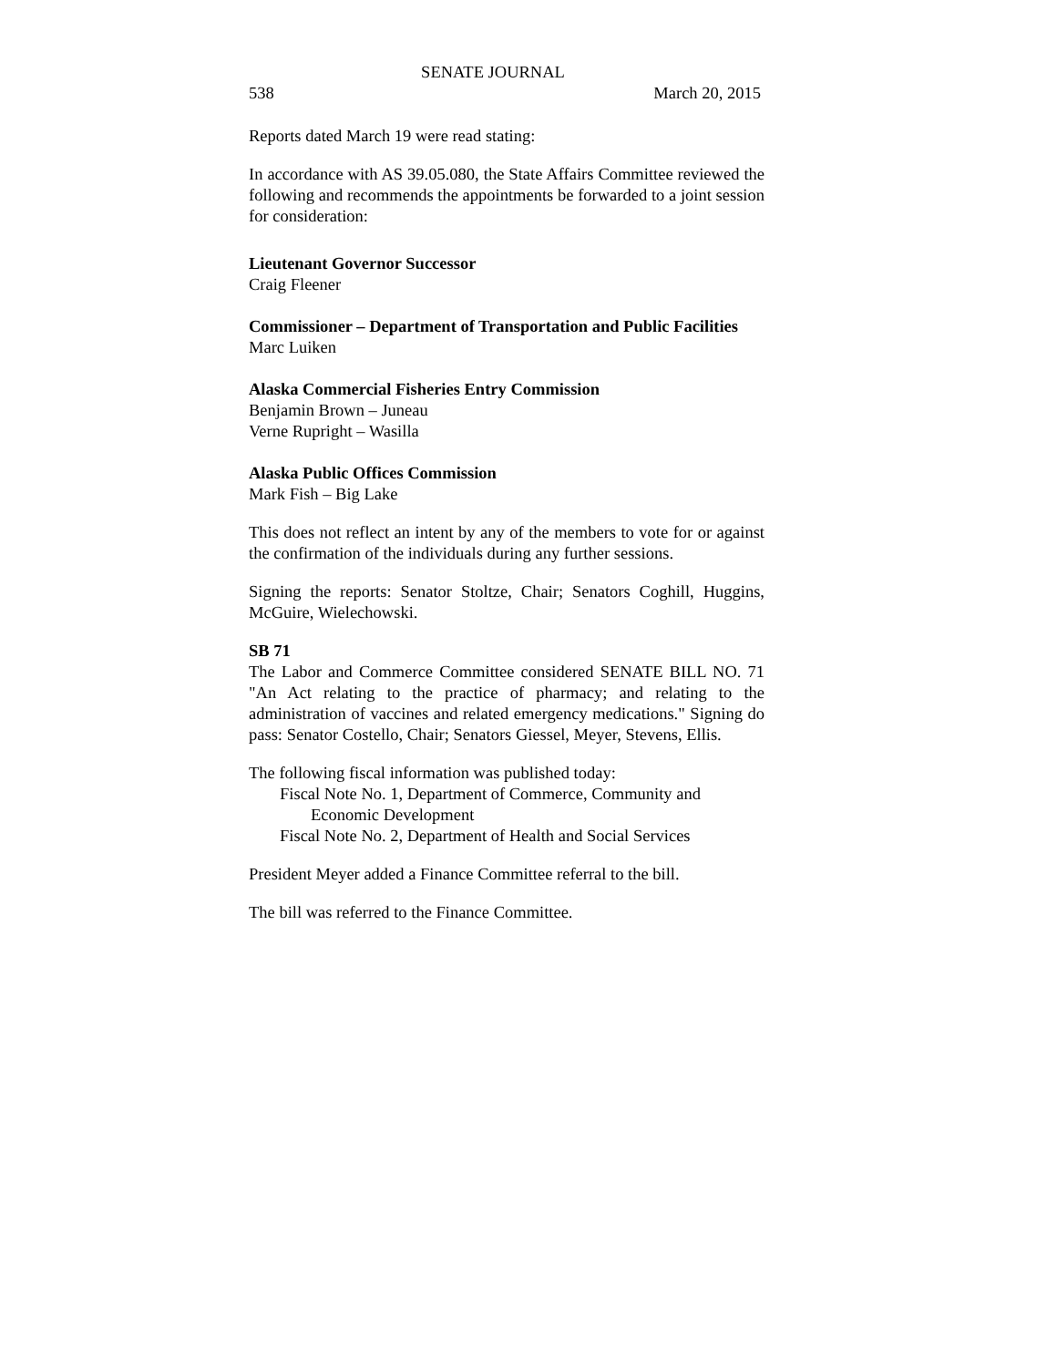SENATE JOURNAL
538 March 20, 2015
Reports dated March 19 were read stating:
In accordance with AS 39.05.080, the State Affairs Committee reviewed the following and recommends the appointments be forwarded to a joint session for consideration:
Lieutenant Governor Successor
Craig Fleener
Commissioner – Department of Transportation and Public Facilities
Marc Luiken
Alaska Commercial Fisheries Entry Commission
Benjamin Brown – Juneau
Verne Rupright – Wasilla
Alaska Public Offices Commission
Mark Fish – Big Lake
This does not reflect an intent by any of the members to vote for or against the confirmation of the individuals during any further sessions.
Signing the reports: Senator Stoltze, Chair; Senators Coghill, Huggins, McGuire, Wielechowski.
SB 71
The Labor and Commerce Committee considered SENATE BILL NO. 71 "An Act relating to the practice of pharmacy; and relating to the administration of vaccines and related emergency medications." Signing do pass: Senator Costello, Chair; Senators Giessel, Meyer, Stevens, Ellis.
The following fiscal information was published today:
Fiscal Note No. 1, Department of Commerce, Community and
Economic Development
Fiscal Note No. 2, Department of Health and Social Services
President Meyer added a Finance Committee referral to the bill.
The bill was referred to the Finance Committee.